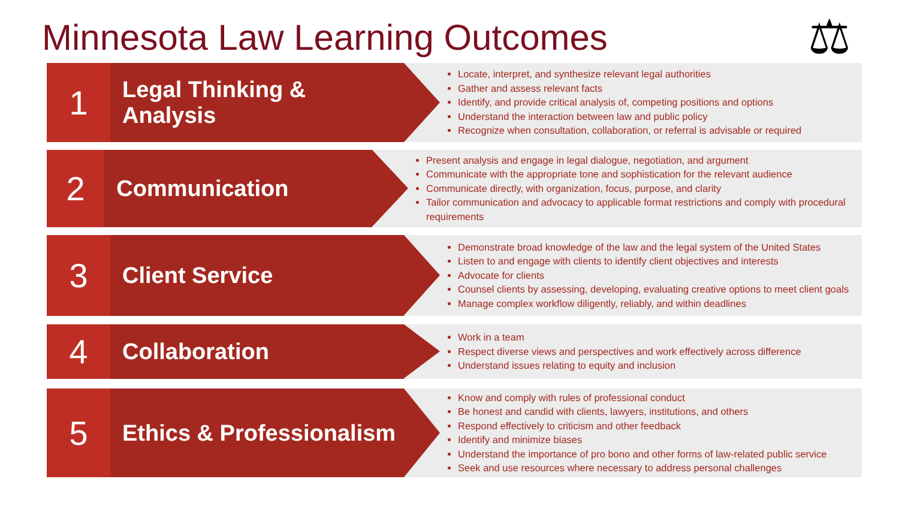Minnesota Law Learning Outcomes
⚖
1
Legal Thinking & Analysis
Locate, interpret, and synthesize relevant legal authorities
Gather and assess relevant facts
Identify, and provide critical analysis of, competing positions and options
Understand the interaction between law and public policy
Recognize when consultation, collaboration, or referral is advisable or required
2
Communication
Present analysis and engage in legal dialogue, negotiation, and argument
Communicate with the appropriate tone and sophistication for the relevant audience
Communicate directly, with organization, focus, purpose, and clarity
Tailor communication and advocacy to applicable format restrictions and comply with procedural requirements
3
Client Service
Demonstrate broad knowledge of the law and the legal system of the United States
Listen to and engage with clients to identify client objectives and interests
Advocate for clients
Counsel clients by assessing, developing, evaluating creative options to meet client goals
Manage complex workflow diligently, reliably, and within deadlines
4
Collaboration
Work in a team
Respect diverse views and perspectives and work effectively across difference
Understand issues relating to equity and inclusion
5
Ethics & Professionalism
Know and comply with rules of professional conduct
Be honest and candid with clients, lawyers, institutions, and others
Respond effectively to criticism and other feedback
Identify and minimize biases
Understand the importance of pro bono and other forms of law-related public service
Seek and use resources where necessary to address personal challenges